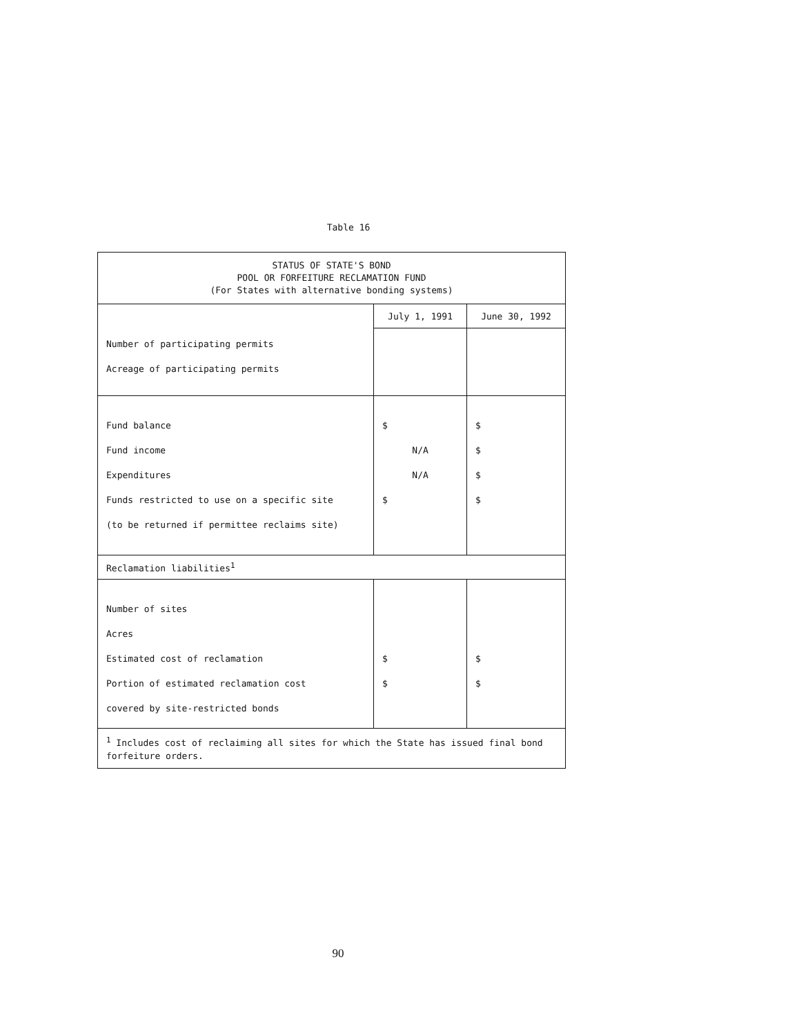Table 16
| STATUS OF STATE'S BOND POOL OR FORFEITURE RECLAMATION FUND (For States with alternative bonding systems) | | |
| --- | --- | --- |
| Number of participating permits Acreage of participating permits | July 1, 1991 | June 30, 1992 |
| Fund balance Fund income Expenditures Funds restricted to use on a specific site (to be returned if permittee reclaims site) | $ N/A N/A $ | $ $ $ $ |
| Reclamation liabilities<sup>1</sup> | | |
| Number of sites Acres Estimated cost of reclamation Portion of estimated reclamation cost covered by site-restricted bonds | $ $ | $ $ |
| <sup>1</sup> Includes cost of reclaiming all sites for which the State has issued final bond forfeiture orders. | | |
90